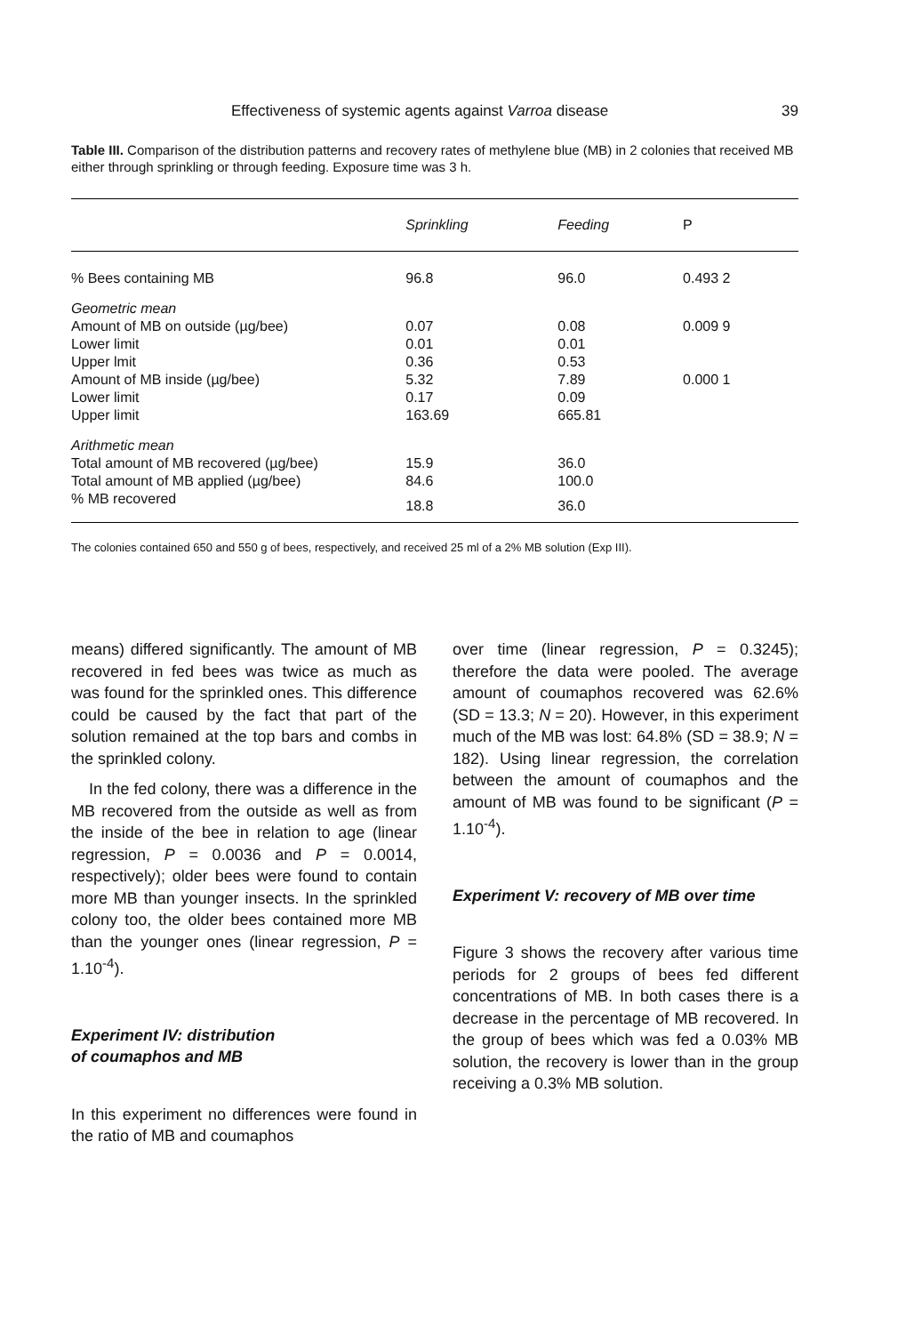Effectiveness of systemic agents against Varroa disease 39
Table III. Comparison of the distribution patterns and recovery rates of methylene blue (MB) in 2 colonies that received MB either through sprinkling or through feeding. Exposure time was 3 h.
| | Sprinkling | Feeding | P |
| --- | --- | --- | --- |
| % Bees containing MB | 96.8 | 96.0 | 0.493 2 |
| Geometric mean | | | |
| Amount of MB on outside (µg/bee) | 0.07 | 0.08 | 0.009 9 |
| Lower limit | 0.01 | 0.01 | |
| Upper lmit | 0.36 | 0.53 | |
| Amount of MB inside (µg/bee) | 5.32 | 7.89 | 0.000 1 |
| Lower limit | 0.17 | 0.09 | |
| Upper limit | 163.69 | 665.81 | |
| Arithmetic mean | | | |
| Total amount of MB recovered (µg/bee) | 15.9 | 36.0 | |
| Total amount of MB applied (µg/bee) | 84.6 | 100.0 | |
| % MB recovered | 18.8 | 36.0 | |
The colonies contained 650 and 550 g of bees, respectively, and received 25 ml of a 2% MB solution (Exp III).
means) differed significantly. The amount of MB recovered in fed bees was twice as much as was found for the sprinkled ones. This difference could be caused by the fact that part of the solution remained at the top bars and combs in the sprinkled colony.
In the fed colony, there was a difference in the MB recovered from the outside as well as from the inside of the bee in relation to age (linear regression, P = 0.0036 and P = 0.0014, respectively); older bees were found to contain more MB than younger insects. In the sprinkled colony too, the older bees contained more MB than the younger ones (linear regression, P = 1.10<sup>-4</sup>).
Experiment IV: distribution
of coumaphos and MB
In this experiment no differences were found in the ratio of MB and coumaphos
over time (linear regression, P = 0.3245); therefore the data were pooled. The average amount of coumaphos recovered was 62.6% (SD = 13.3; N = 20). However, in this experiment much of the MB was lost: 64.8% (SD = 38.9; N = 182). Using linear regression, the correlation between the amount of coumaphos and the amount of MB was found to be significant (P = 1.10<sup>-4</sup>).
Experiment V: recovery of MB over time
Figure 3 shows the recovery after various time periods for 2 groups of bees fed different concentrations of MB. In both cases there is a decrease in the percentage of MB recovered. In the group of bees which was fed a 0.03% MB solution, the recovery is lower than in the group receiving a 0.3% MB solution.